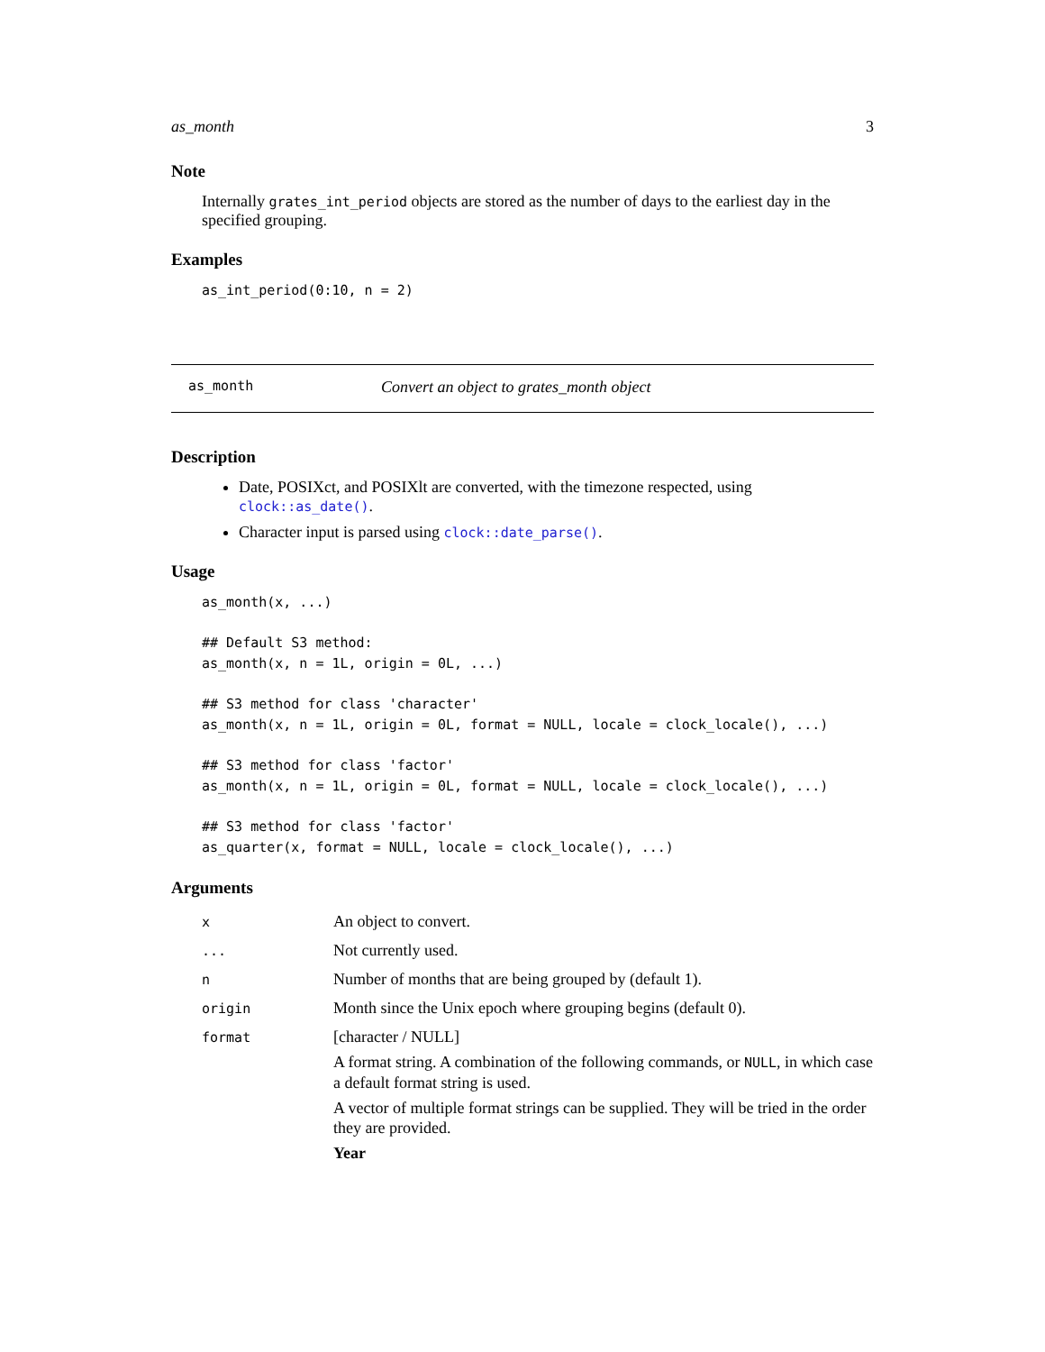as_month 3
Note
Internally grates_int_period objects are stored as the number of days to the earliest day in the specified grouping.
Examples
as_int_period(0:10, n = 2)
as_month Convert an object to grates_month object
Description
Date, POSIXct, and POSIXlt are converted, with the timezone respected, using clock::as_date().
Character input is parsed using clock::date_parse().
Usage
as_month(x, ...)

## Default S3 method:
as_month(x, n = 1L, origin = 0L, ...)

## S3 method for class 'character'
as_month(x, n = 1L, origin = 0L, format = NULL, locale = clock_locale(), ...)

## S3 method for class 'factor'
as_month(x, n = 1L, origin = 0L, format = NULL, locale = clock_locale(), ...)

## S3 method for class 'factor'
as_quarter(x, format = NULL, locale = clock_locale(), ...)
Arguments
| x | An object to convert. |
| ... | Not currently used. |
| n | Number of months that are being grouped by (default 1). |
| origin | Month since the Unix epoch where grouping begins (default 0). |
| format | [character / NULL] A format string. A combination of the following commands, or NULL , in which case a default format string is used. A vector of multiple format strings can be supplied. They will be tried in the order they are provided. Year |